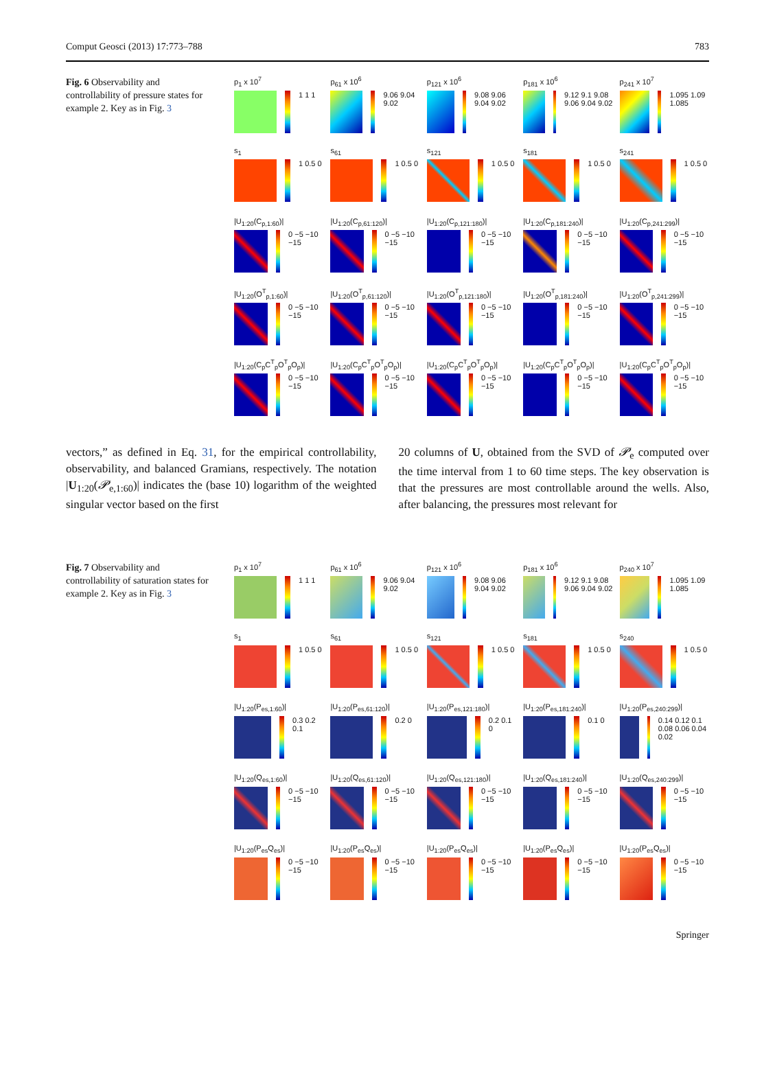Comput Geosci (2013) 17:773–788 783
Fig. 6 Observability and controllability of pressure states for example 2. Key as in Fig. 3
p<sub>1</sub> x 10<sup>7</sup>
1 1 1
p<sub>61</sub> x 10<sup>6</sup>
9.06 9.04 9.02
p<sub>121</sub> x 10<sup>6</sup>
9.08 9.06 9.04 9.02
p<sub>181</sub> x 10<sup>6</sup>
9.12 9.1 9.08 9.06 9.04 9.02
p<sub>241</sub> x 10<sup>7</sup>
1.095 1.09 1.085
s<sub>1</sub>
1 0.5 0
s<sub>61</sub>
1 0.5 0
s<sub>121</sub>
1 0.5 0
s<sub>181</sub>
1 0.5 0
s<sub>241</sub>
1 0.5 0
|U<sub>1:20</sub>(C<sub>p,1:60</sub>)|
0 −5 −10 −15
|U<sub>1:20</sub>(C<sub>p,61:120</sub>)|
0 −5 −10 −15
|U<sub>1:20</sub>(C<sub>p,121:180</sub>)|
0 −5 −10 −15
|U<sub>1:20</sub>(C<sub>p,181:240</sub>)|
0 −5 −10 −15
|U<sub>1:20</sub>(C<sub>p,241:299</sub>)|
0 −5 −10 −15
|U<sub>1:20</sub>(O<sup>T</sup><sub>p,1:60</sub>)|
0 −5 −10 −15
|U<sub>1:20</sub>(O<sup>T</sup><sub>p,61:120</sub>)|
0 −5 −10 −15
|U<sub>1:20</sub>(O<sup>T</sup><sub>p,121:180</sub>)|
0 −5 −10 −15
|U<sub>1:20</sub>(O<sup>T</sup><sub>p,181:240</sub>)|
0 −5 −10 −15
|U<sub>1:20</sub>(O<sup>T</sup><sub>p,241:299</sub>)|
0 −5 −10 −15
|U<sub>1:20</sub>(C<sub>p</sub>C<sup>T</sup><sub>p</sub>O<sup>T</sup><sub>p</sub>O<sub>p</sub>)|
0 −5 −10 −15
|U<sub>1:20</sub>(C<sub>p</sub>C<sup>T</sup><sub>p</sub>O<sup>T</sup><sub>p</sub>O<sub>p</sub>)|
0 −5 −10 −15
|U<sub>1:20</sub>(C<sub>p</sub>C<sup>T</sup><sub>p</sub>O<sup>T</sup><sub>p</sub>O<sub>p</sub>)|
0 −5 −10 −15
|U<sub>1:20</sub>(C<sub>p</sub>C<sup>T</sup><sub>p</sub>O<sup>T</sup><sub>p</sub>O<sub>p</sub>)|
0 −5 −10 −15
|U<sub>1:20</sub>(C<sub>p</sub>C<sup>T</sup><sub>p</sub>O<sup>T</sup><sub>p</sub>O<sub>p</sub>)|
0 −5 −10 −15
vectors,” as defined in Eq. 31, for the empirical controllability, observability, and balanced Gramians, respectively. The notation |U<sub>1:20</sub>(𝓟<sub>e,1:60</sub>)| indicates the (base 10) logarithm of the weighted singular vector based on the first
20 columns of U, obtained from the SVD of 𝓟<sub>e</sub> computed over the time interval from 1 to 60 time steps. The key observation is that the pressures are most controllable around the wells. Also, after balancing, the pressures most relevant for
Fig. 7 Observability and controllability of saturation states for example 2. Key as in Fig. 3
p<sub>1</sub> x 10<sup>7</sup>
1 1 1
p<sub>61</sub> x 10<sup>6</sup>
9.06 9.04 9.02
p<sub>121</sub> x 10<sup>6</sup>
9.08 9.06 9.04 9.02
p<sub>181</sub> x 10<sup>6</sup>
9.12 9.1 9.08 9.06 9.04 9.02
p<sub>240</sub> x 10<sup>7</sup>
1.095 1.09 1.085
s<sub>1</sub>
1 0.5 0
s<sub>61</sub>
1 0.5 0
s<sub>121</sub>
1 0.5 0
s<sub>181</sub>
1 0.5 0
s<sub>240</sub>
1 0.5 0
|U<sub>1:20</sub>(P<sub>es,1:60</sub>)|
0.3 0.2 0.1
|U<sub>1:20</sub>(P<sub>es,61:120</sub>)|
0.2 0
|U<sub>1:20</sub>(P<sub>es,121:180</sub>)|
0.2 0.1 0
|U<sub>1:20</sub>(P<sub>es,181:240</sub>)|
0.1 0
|U<sub>1:20</sub>(P<sub>es,240:299</sub>)|
0.14 0.12 0.1 0.08 0.06 0.04 0.02
|U<sub>1:20</sub>(Q<sub>es,1:60</sub>)|
0 −5 −10 −15
|U<sub>1:20</sub>(Q<sub>es,61:120</sub>)|
0 −5 −10 −15
|U<sub>1:20</sub>(Q<sub>es,121:180</sub>)|
0 −5 −10 −15
|U<sub>1:20</sub>(Q<sub>es,181:240</sub>)|
0 −5 −10 −15
|U<sub>1:20</sub>(Q<sub>es,240:299</sub>)|
0 −5 −10 −15
|U<sub>1:20</sub>(P<sub>es</sub>Q<sub>es</sub>)|
0 −5 −10 −15
|U<sub>1:20</sub>(P<sub>es</sub>Q<sub>es</sub>)|
0 −5 −10 −15
|U<sub>1:20</sub>(P<sub>es</sub>Q<sub>es</sub>)|
0 −5 −10 −15
|U<sub>1:20</sub>(P<sub>es</sub>Q<sub>es</sub>)|
0 −5 −10 −15
|U<sub>1:20</sub>(P<sub>es</sub>Q<sub>es</sub>)|
0 −5 −10 −15
Springer